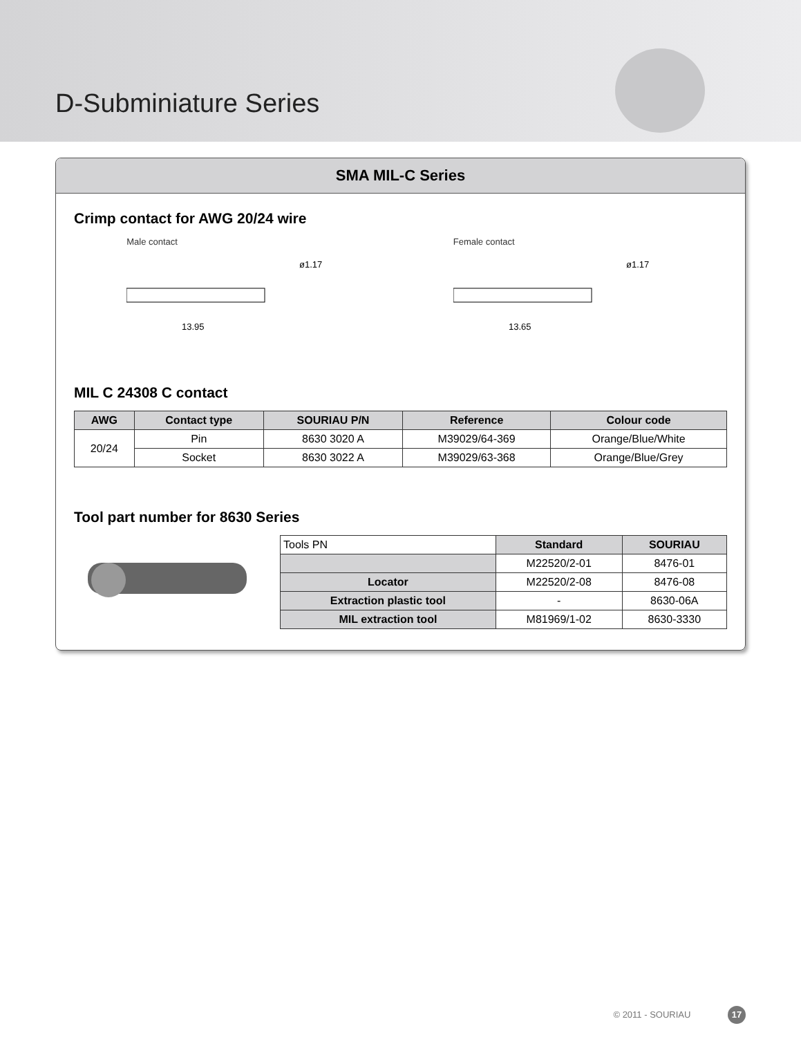D-Subminiature Series
SMA MIL-C Series
Crimp contact for AWG 20/24 wire
Male contact
13.95
ø1.17
Female contact
13.65
ø1.17
MIL C 24308 C contact
| AWG | Contact type | SOURIAU P/N | Reference | Colour code |
| --- | --- | --- | --- | --- |
| 20/24 | Pin | 8630 3020 A | M39029/64-369 | Orange/Blue/White |
| | Socket | 8630 3022 A | M39029/63-368 | Orange/Blue/Grey |
Tool part number for 8630 Series
| Tools PN | Standard | SOURIAU |
| --- | --- | --- |
| | M22520/2-01 | 8476-01 |
| Locator | M22520/2-08 | 8476-08 |
| Extraction plastic tool | - | 8630-06A |
| MIL extraction tool | M81969/1-02 | 8630-3330 |
© 2011 - SOURIAU 17